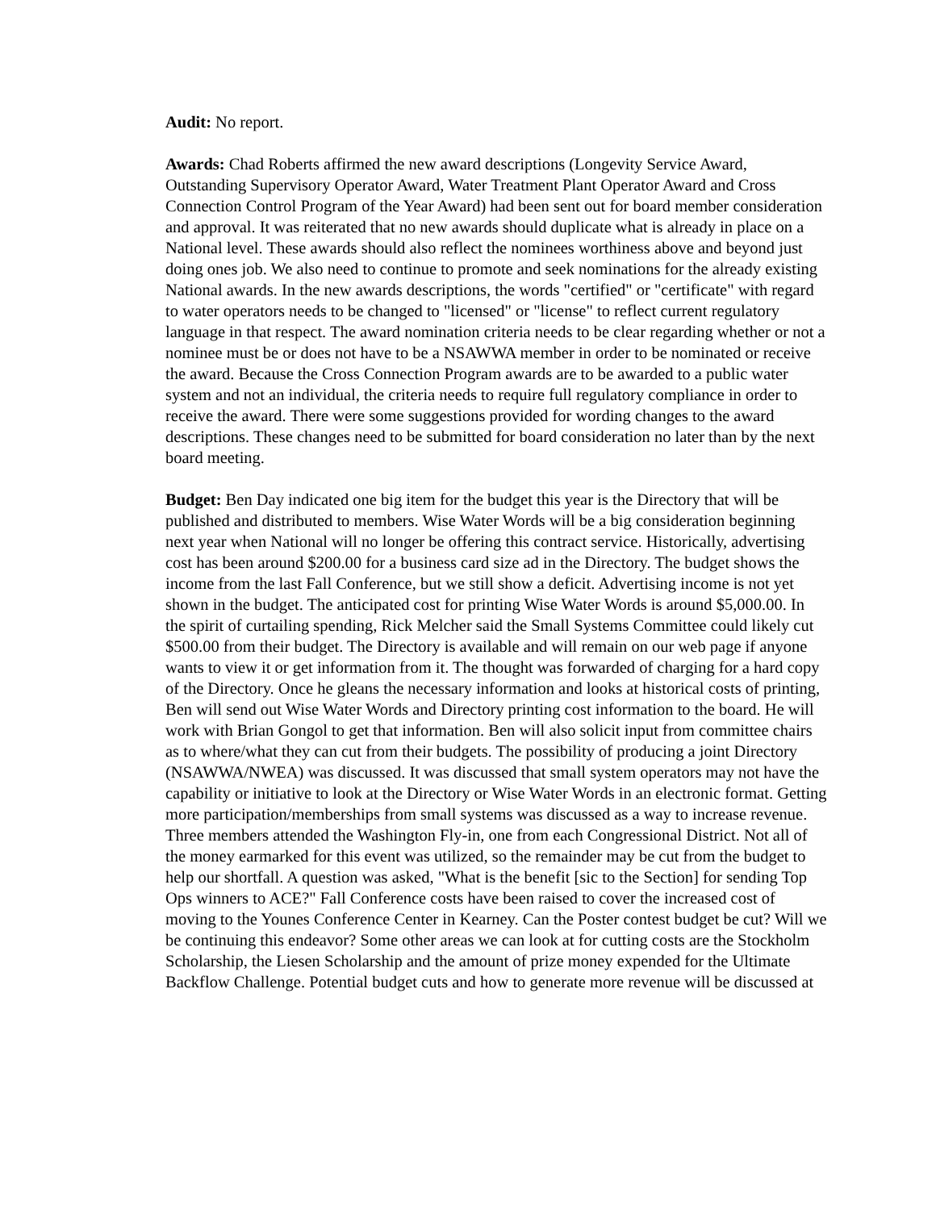Audit: No report.
Awards: Chad Roberts affirmed the new award descriptions (Longevity Service Award, Outstanding Supervisory Operator Award, Water Treatment Plant Operator Award and Cross Connection Control Program of the Year Award) had been sent out for board member consideration and approval. It was reiterated that no new awards should duplicate what is already in place on a National level. These awards should also reflect the nominees worthiness above and beyond just doing ones job. We also need to continue to promote and seek nominations for the already existing National awards. In the new awards descriptions, the words "certified" or "certificate" with regard to water operators needs to be changed to "licensed" or "license" to reflect current regulatory language in that respect. The award nomination criteria needs to be clear regarding whether or not a nominee must be or does not have to be a NSAWWA member in order to be nominated or receive the award. Because the Cross Connection Program awards are to be awarded to a public water system and not an individual, the criteria needs to require full regulatory compliance in order to receive the award. There were some suggestions provided for wording changes to the award descriptions. These changes need to be submitted for board consideration no later than by the next board meeting.
Budget: Ben Day indicated one big item for the budget this year is the Directory that will be published and distributed to members. Wise Water Words will be a big consideration beginning next year when National will no longer be offering this contract service. Historically, advertising cost has been around $200.00 for a business card size ad in the Directory. The budget shows the income from the last Fall Conference, but we still show a deficit. Advertising income is not yet shown in the budget. The anticipated cost for printing Wise Water Words is around $5,000.00. In the spirit of curtailing spending, Rick Melcher said the Small Systems Committee could likely cut $500.00 from their budget. The Directory is available and will remain on our web page if anyone wants to view it or get information from it. The thought was forwarded of charging for a hard copy of the Directory. Once he gleans the necessary information and looks at historical costs of printing, Ben will send out Wise Water Words and Directory printing cost information to the board. He will work with Brian Gongol to get that information. Ben will also solicit input from committee chairs as to where/what they can cut from their budgets. The possibility of producing a joint Directory (NSAWWA/NWEA) was discussed. It was discussed that small system operators may not have the capability or initiative to look at the Directory or Wise Water Words in an electronic format. Getting more participation/memberships from small systems was discussed as a way to increase revenue. Three members attended the Washington Fly-in, one from each Congressional District. Not all of the money earmarked for this event was utilized, so the remainder may be cut from the budget to help our shortfall. A question was asked, "What is the benefit [sic to the Section] for sending Top Ops winners to ACE?" Fall Conference costs have been raised to cover the increased cost of moving to the Younes Conference Center in Kearney. Can the Poster contest budget be cut? Will we be continuing this endeavor? Some other areas we can look at for cutting costs are the Stockholm Scholarship, the Liesen Scholarship and the amount of prize money expended for the Ultimate Backflow Challenge. Potential budget cuts and how to generate more revenue will be discussed at